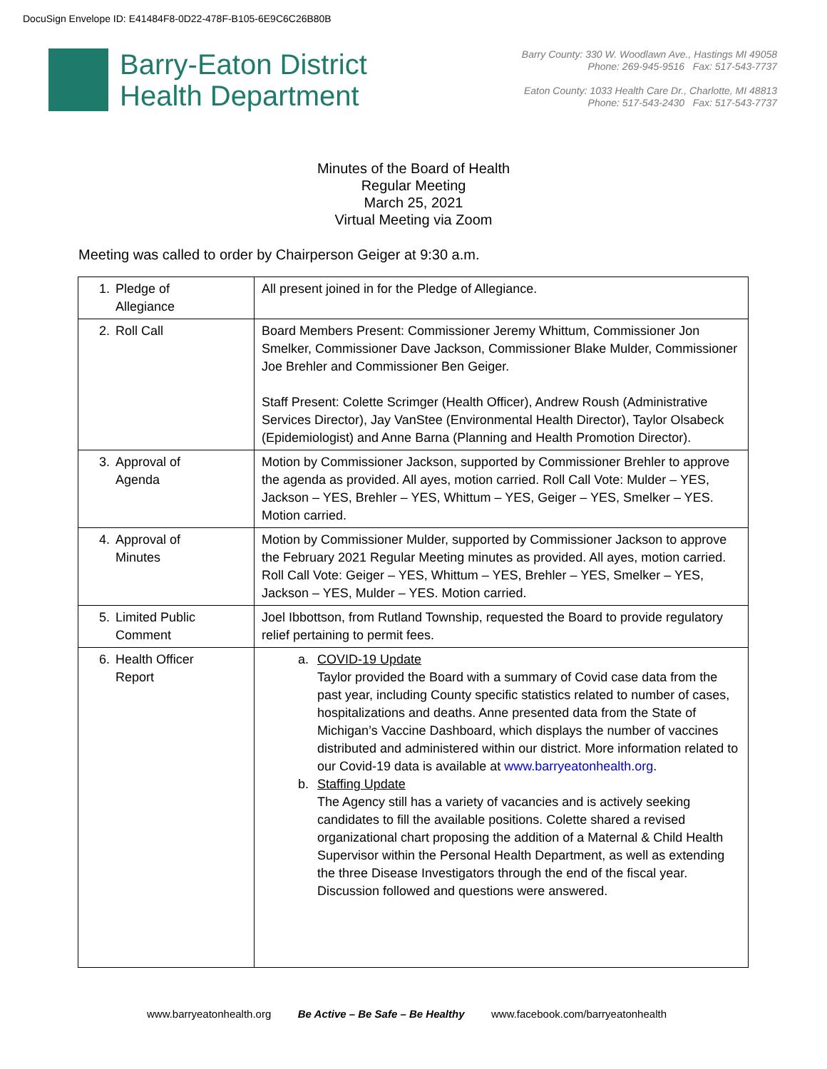DocuSign Envelope ID: E41484F8-0D22-478F-B105-6E9C6C26B80B
Barry-Eaton District
Health Department
Barry County: 330 W. Woodlawn Ave., Hastings MI 49058
Phone: 269-945-9516 Fax: 517-543-7737
Eaton County: 1033 Health Care Dr., Charlotte, MI 48813
Phone: 517-543-2430 Fax: 517-543-7737
Minutes of the Board of Health
Regular Meeting
March 25, 2021
Virtual Meeting via Zoom
Meeting was called to order by Chairperson Geiger at 9:30 a.m.
| 1. Pledge of Allegiance | All present joined in for the Pledge of Allegiance. |
| 2. Roll Call | Board Members Present: Commissioner Jeremy Whittum, Commissioner Jon Smelker, Commissioner Dave Jackson, Commissioner Blake Mulder, Commissioner Joe Brehler and Commissioner Ben Geiger. Staff Present: Colette Scrimger (Health Officer), Andrew Roush (Administrative Services Director), Jay VanStee (Environmental Health Director), Taylor Olsabeck (Epidemiologist) and Anne Barna (Planning and Health Promotion Director). |
| 3. Approval of Agenda | Motion by Commissioner Jackson, supported by Commissioner Brehler to approve the agenda as provided. All ayes, motion carried. Roll Call Vote: Mulder – YES, Jackson – YES, Brehler – YES, Whittum – YES, Geiger – YES, Smelker – YES. Motion carried. |
| 4. Approval of Minutes | Motion by Commissioner Mulder, supported by Commissioner Jackson to approve the February 2021 Regular Meeting minutes as provided. All ayes, motion carried. Roll Call Vote: Geiger – YES, Whittum – YES, Brehler – YES, Smelker – YES, Jackson – YES, Mulder – YES. Motion carried. |
| 5. Limited Public Comment | Joel Ibbottson, from Rutland Township, requested the Board to provide regulatory relief pertaining to permit fees. |
| 6. Health Officer Report | a. COVID-19 Update Taylor provided the Board with a summary of Covid case data from the past year, including County specific statistics related to number of cases, hospitalizations and deaths. Anne presented data from the State of Michigan’s Vaccine Dashboard, which displays the number of vaccines distributed and administered within our district. More information related to our Covid-19 data is available at www.barryeatonhealth.org . b. Staffing Update The Agency still has a variety of vacancies and is actively seeking candidates to fill the available positions. Colette shared a revised organizational chart proposing the addition of a Maternal & Child Health Supervisor within the Personal Health Department, as well as extending the three Disease Investigators through the end of the fiscal year. Discussion followed and questions were answered. |
www.barryeatonhealth.org Be Active – Be Safe – Be Healthy www.facebook.com/barryeatonhealth